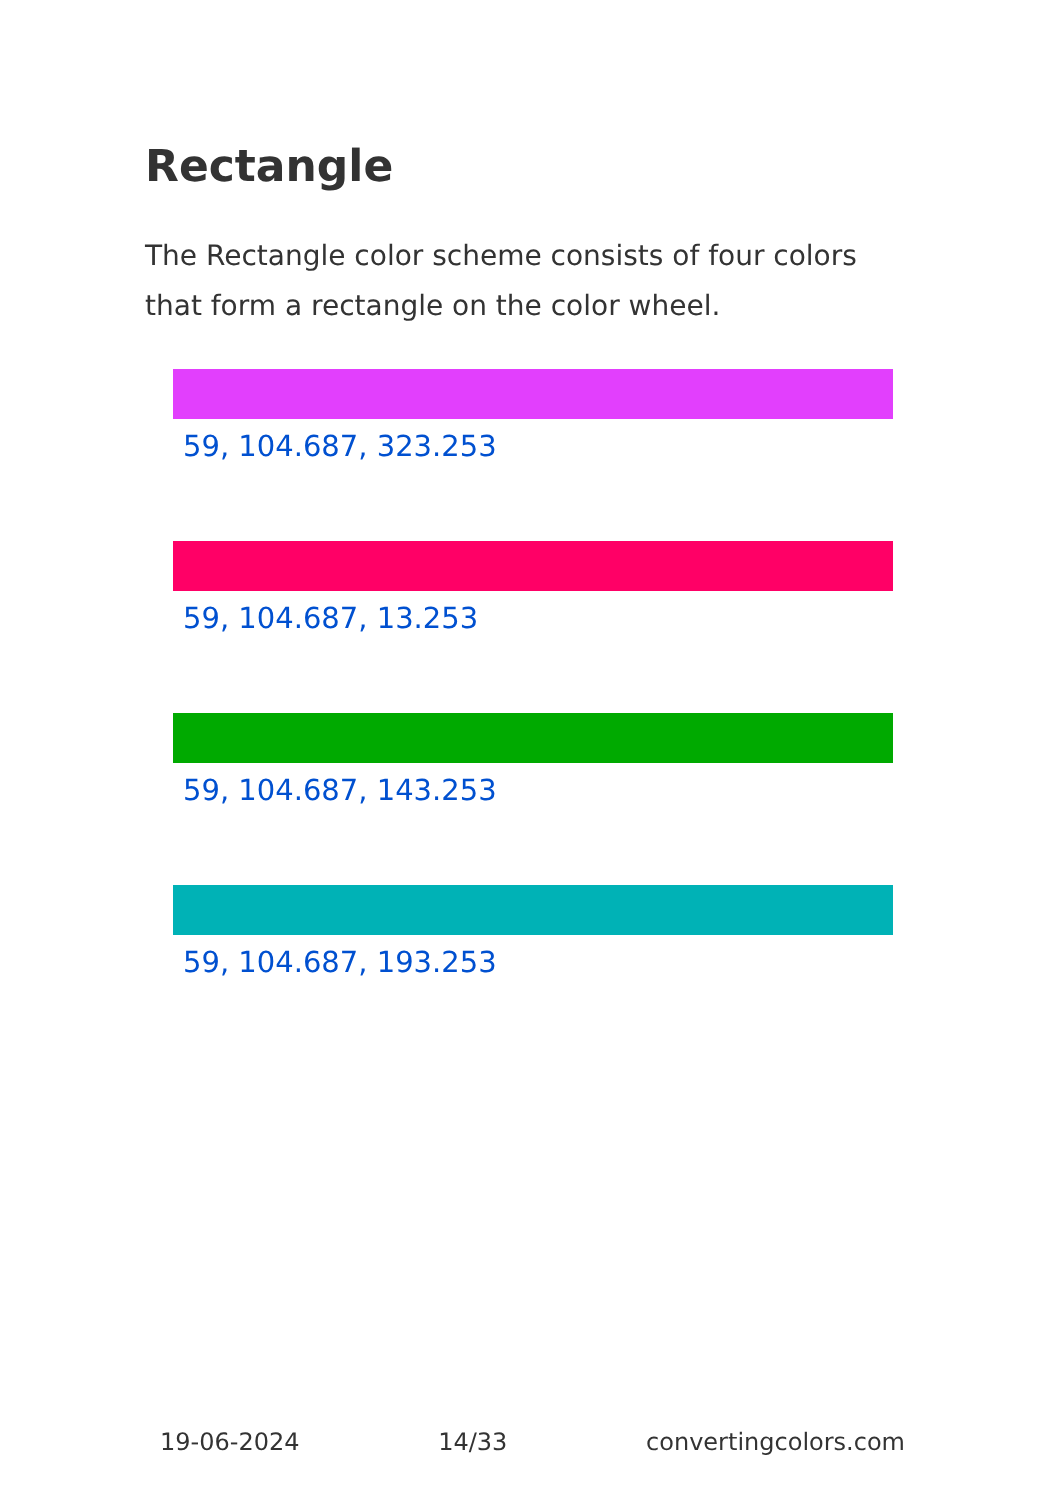Rectangle
The Rectangle color scheme consists of four colors that form a rectangle on the color wheel.
59, 104.687, 323.253
59, 104.687, 13.253
59, 104.687, 143.253
59, 104.687, 193.253
19-06-2024 14/33 convertingcolors.com